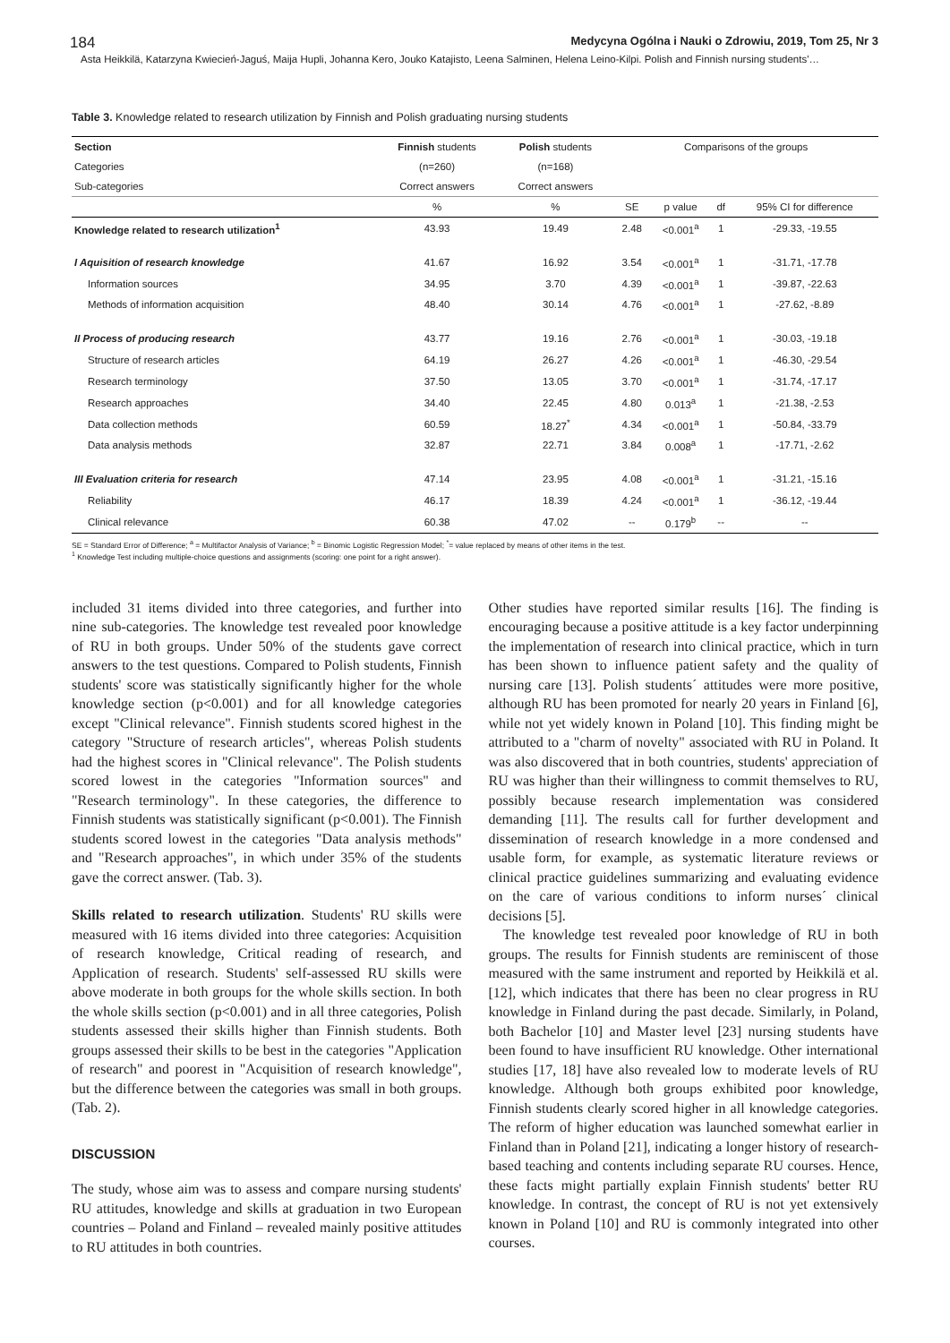184 Medycyna Ogólna i Nauki o Zdrowiu, 2019, Tom 25, Nr 3
Asta Heikkilä, Katarzyna Kwiecień-Jaguś, Maija Hupli, Johanna Kero, Jouko Katajisto, Leena Salminen, Helena Leino-Kilpi. Polish and Finnish nursing students'…
Table 3. Knowledge related to research utilization by Finnish and Polish graduating nursing students
| Section | Finnish students | Polish students | Comparisons of the groups | | | |
| --- | --- | --- | --- | --- | --- | --- |
| Categories | (n=260) | (n=168) | | | | |
| Sub-categories | Correct answers | Correct answers | | | | |
| | % | % | SE | p value | df | 95% CI for difference |
| Knowledge related to research utilization<sup>1</sup> | 43.93 | 19.49 | 2.48 | <0.001<sup>a</sup> | 1 | -29.33, -19.55 |
| I Aquisition of research knowledge | 41.67 | 16.92 | 3.54 | <0.001<sup>a</sup> | 1 | -31.71, -17.78 |
| Information sources | 34.95 | 3.70 | 4.39 | <0.001<sup>a</sup> | 1 | -39.87, -22.63 |
| Methods of information acquisition | 48.40 | 30.14 | 4.76 | <0.001<sup>a</sup> | 1 | -27.62, -8.89 |
| II Process of producing research | 43.77 | 19.16 | 2.76 | <0.001<sup>a</sup> | 1 | -30.03, -19.18 |
| Structure of research articles | 64.19 | 26.27 | 4.26 | <0.001<sup>a</sup> | 1 | -46.30, -29.54 |
| Research terminology | 37.50 | 13.05 | 3.70 | <0.001<sup>a</sup> | 1 | -31.74, -17.17 |
| Research approaches | 34.40 | 22.45 | 4.80 | 0.013<sup>a</sup> | 1 | -21.38, -2.53 |
| Data collection methods | 60.59 | 18.27<sup>*</sup> | 4.34 | <0.001<sup>a</sup> | 1 | -50.84, -33.79 |
| Data analysis methods | 32.87 | 22.71 | 3.84 | 0.008<sup>a</sup> | 1 | -17.71, -2.62 |
| III Evaluation criteria for research | 47.14 | 23.95 | 4.08 | <0.001<sup>a</sup> | 1 | -31.21, -15.16 |
| Reliability | 46.17 | 18.39 | 4.24 | <0.001<sup>a</sup> | 1 | -36.12, -19.44 |
| Clinical relevance | 60.38 | 47.02 | -- | 0.179<sup>b</sup> | -- | -- |
SE = Standard Error of Difference; <sup>a</sup> = Multifactor Analysis of Variance; <sup>b</sup> = Binomic Logistic Regression Model; <sup>*</sup>= value replaced by means of other items in the test.
<sup>1</sup> Knowledge Test including multiple-choice questions and assignments (scoring: one point for a right answer).
included 31 items divided into three categories, and further into nine sub-categories. The knowledge test revealed poor knowledge of RU in both groups. Under 50% of the students gave correct answers to the test questions. Compared to Polish students, Finnish students' score was statistically significantly higher for the whole knowledge section (p<0.001) and for all knowledge categories except "Clinical relevance". Finnish students scored highest in the category "Structure of research articles", whereas Polish students had the highest scores in "Clinical relevance". The Polish students scored lowest in the categories "Information sources" and "Research terminology". In these categories, the difference to Finnish students was statistically significant (p<0.001). The Finnish students scored lowest in the categories "Data analysis methods" and "Research approaches", in which under 35% of the students gave the correct answer. (Tab. 3).
Skills related to research utilization. Students' RU skills were measured with 16 items divided into three categories: Acquisition of research knowledge, Critical reading of research, and Application of research. Students' self-assessed RU skills were above moderate in both groups for the whole skills section. In both the whole skills section (p<0.001) and in all three categories, Polish students assessed their skills higher than Finnish students. Both groups assessed their skills to be best in the categories "Application of research" and poorest in "Acquisition of research knowledge", but the difference between the categories was small in both groups. (Tab. 2).
DISCUSSION
The study, whose aim was to assess and compare nursing students' RU attitudes, knowledge and skills at graduation in two European countries – Poland and Finland – revealed mainly positive attitudes to RU attitudes in both countries.
Other studies have reported similar results [16]. The finding is encouraging because a positive attitude is a key factor underpinning the implementation of research into clinical practice, which in turn has been shown to influence patient safety and the quality of nursing care [13]. Polish students´ attitudes were more positive, although RU has been promoted for nearly 20 years in Finland [6], while not yet widely known in Poland [10]. This finding might be attributed to a "charm of novelty" associated with RU in Poland. It was also discovered that in both countries, students' appreciation of RU was higher than their willingness to commit themselves to RU, possibly because research implementation was considered demanding [11]. The results call for further development and dissemination of research knowledge in a more condensed and usable form, for example, as systematic literature reviews or clinical practice guidelines summarizing and evaluating evidence on the care of various conditions to inform nurses´ clinical decisions [5].
The knowledge test revealed poor knowledge of RU in both groups. The results for Finnish students are reminiscent of those measured with the same instrument and reported by Heikkilä et al. [12], which indicates that there has been no clear progress in RU knowledge in Finland during the past decade. Similarly, in Poland, both Bachelor [10] and Master level [23] nursing students have been found to have insufficient RU knowledge. Other international studies [17, 18] have also revealed low to moderate levels of RU knowledge. Although both groups exhibited poor knowledge, Finnish students clearly scored higher in all knowledge categories. The reform of higher education was launched somewhat earlier in Finland than in Poland [21], indicating a longer history of research-based teaching and contents including separate RU courses. Hence, these facts might partially explain Finnish students' better RU knowledge. In contrast, the concept of RU is not yet extensively known in Poland [10] and RU is commonly integrated into other courses.